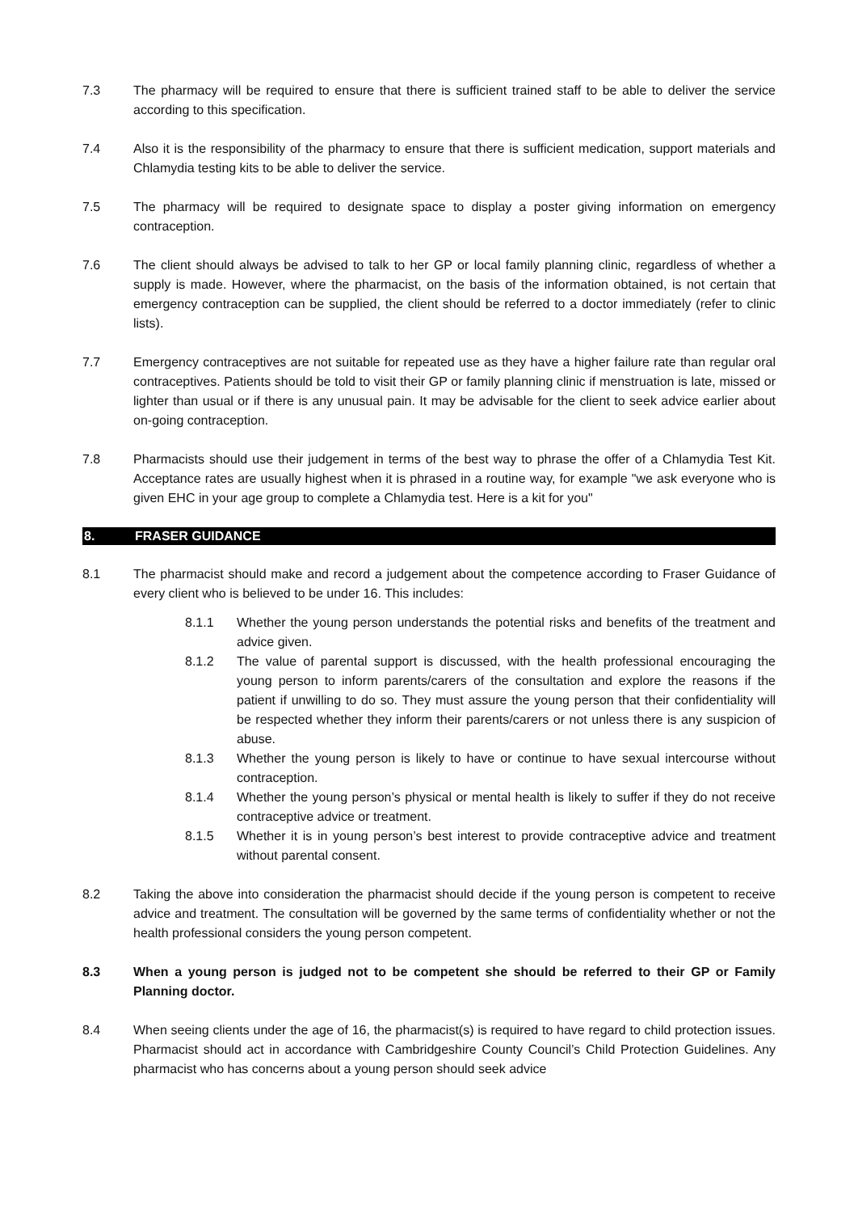7.3 The pharmacy will be required to ensure that there is sufficient trained staff to be able to deliver the service according to this specification.
7.4 Also it is the responsibility of the pharmacy to ensure that there is sufficient medication, support materials and Chlamydia testing kits to be able to deliver the service.
7.5 The pharmacy will be required to designate space to display a poster giving information on emergency contraception.
7.6 The client should always be advised to talk to her GP or local family planning clinic, regardless of whether a supply is made. However, where the pharmacist, on the basis of the information obtained, is not certain that emergency contraception can be supplied, the client should be referred to a doctor immediately (refer to clinic lists).
7.7 Emergency contraceptives are not suitable for repeated use as they have a higher failure rate than regular oral contraceptives. Patients should be told to visit their GP or family planning clinic if menstruation is late, missed or lighter than usual or if there is any unusual pain. It may be advisable for the client to seek advice earlier about on-going contraception.
7.8 Pharmacists should use their judgement in terms of the best way to phrase the offer of a Chlamydia Test Kit. Acceptance rates are usually highest when it is phrased in a routine way, for example "we ask everyone who is given EHC in your age group to complete a Chlamydia test. Here is a kit for you"
8. FRASER GUIDANCE
8.1 The pharmacist should make and record a judgement about the competence according to Fraser Guidance of every client who is believed to be under 16. This includes:
8.1.1 Whether the young person understands the potential risks and benefits of the treatment and advice given.
8.1.2 The value of parental support is discussed, with the health professional encouraging the young person to inform parents/carers of the consultation and explore the reasons if the patient if unwilling to do so. They must assure the young person that their confidentiality will be respected whether they inform their parents/carers or not unless there is any suspicion of abuse.
8.1.3 Whether the young person is likely to have or continue to have sexual intercourse without contraception.
8.1.4 Whether the young person’s physical or mental health is likely to suffer if they do not receive contraceptive advice or treatment.
8.1.5 Whether it is in young person’s best interest to provide contraceptive advice and treatment without parental consent.
8.2 Taking the above into consideration the pharmacist should decide if the young person is competent to receive advice and treatment. The consultation will be governed by the same terms of confidentiality whether or not the health professional considers the young person competent.
8.3 When a young person is judged not to be competent she should be referred to their GP or Family Planning doctor.
8.4 When seeing clients under the age of 16, the pharmacist(s) is required to have regard to child protection issues. Pharmacist should act in accordance with Cambridgeshire County Council’s Child Protection Guidelines. Any pharmacist who has concerns about a young person should seek advice